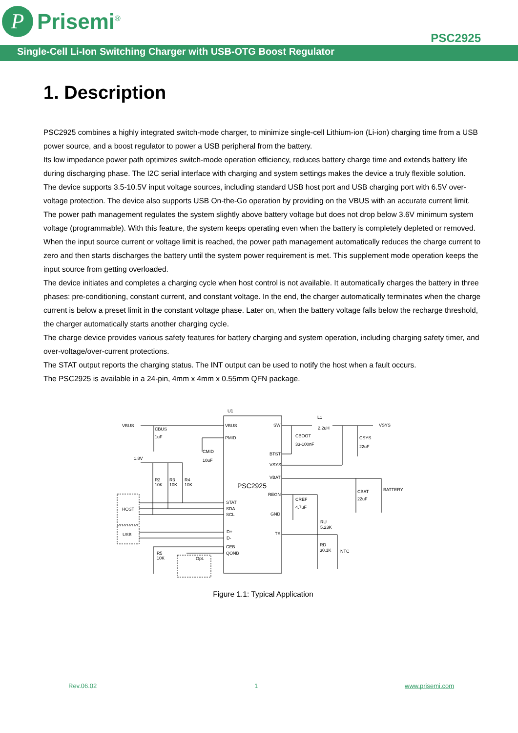P
Prisemi<sup>®</sup>
PSC2925
Single-Cell Li-Ion Switching Charger with USB-OTG Boost Regulator
1. Description
PSC2925 combines a highly integrated switch-mode charger, to minimize single-cell Lithium-ion (Li-ion) charging time from a USB power source, and a boost regulator to power a USB peripheral from the battery.
Its low impedance power path optimizes switch-mode operation efficiency, reduces battery charge time and extends battery life during discharging phase. The I2C serial interface with charging and system settings makes the device a truly flexible solution.
The device supports 3.5-10.5V input voltage sources, including standard USB host port and USB charging port with 6.5V over-voltage protection. The device also supports USB On-the-Go operation by providing on the VBUS with an accurate current limit.
The power path management regulates the system slightly above battery voltage but does not drop below 3.6V minimum system voltage (programmable). With this feature, the system keeps operating even when the battery is completely depleted or removed. When the input source current or voltage limit is reached, the power path management automatically reduces the charge current to zero and then starts discharges the battery until the system power requirement is met. This supplement mode operation keeps the input source from getting overloaded.
The device initiates and completes a charging cycle when host control is not available. It automatically charges the battery in three phases: pre-conditioning, constant current, and constant voltage. In the end, the charger automatically terminates when the charge current is below a preset limit in the constant voltage phase. Later on, when the battery voltage falls below the recharge threshold, the charger automatically starts another charging cycle.
The charge device provides various safety features for battery charging and system operation, including charging safety timer, and over-voltage/over-current protections.
The STAT output reports the charging status. The INT output can be used to notify the host when a fault occurs.
The PSC2925 is available in a 24-pin, 4mm x 4mm x 0.55mm QFN package.
U1
VBUS
VBUS
PMID
CBUS
1uF
CMID
10uF
1.8V
R2
10K
R3
10K
R4
10K
HOST
USB
R5
10K
Opt.
STAT
SDA
SCL
D+
D-
CEB
QONB
PSC2925
SW
BTST
VSYS
VBAT
REGN
GND
TS
L1
2.2uH
VSYS
CBOOT
33-100nF
CSYS
22uF
CBAT
22uF
BATTERY
CREF
4.7uF
RU
5.23K
RD
30.1K
NTC
Figure 1.1: Typical Application
Rev.06.02 1 www.prisemi.com